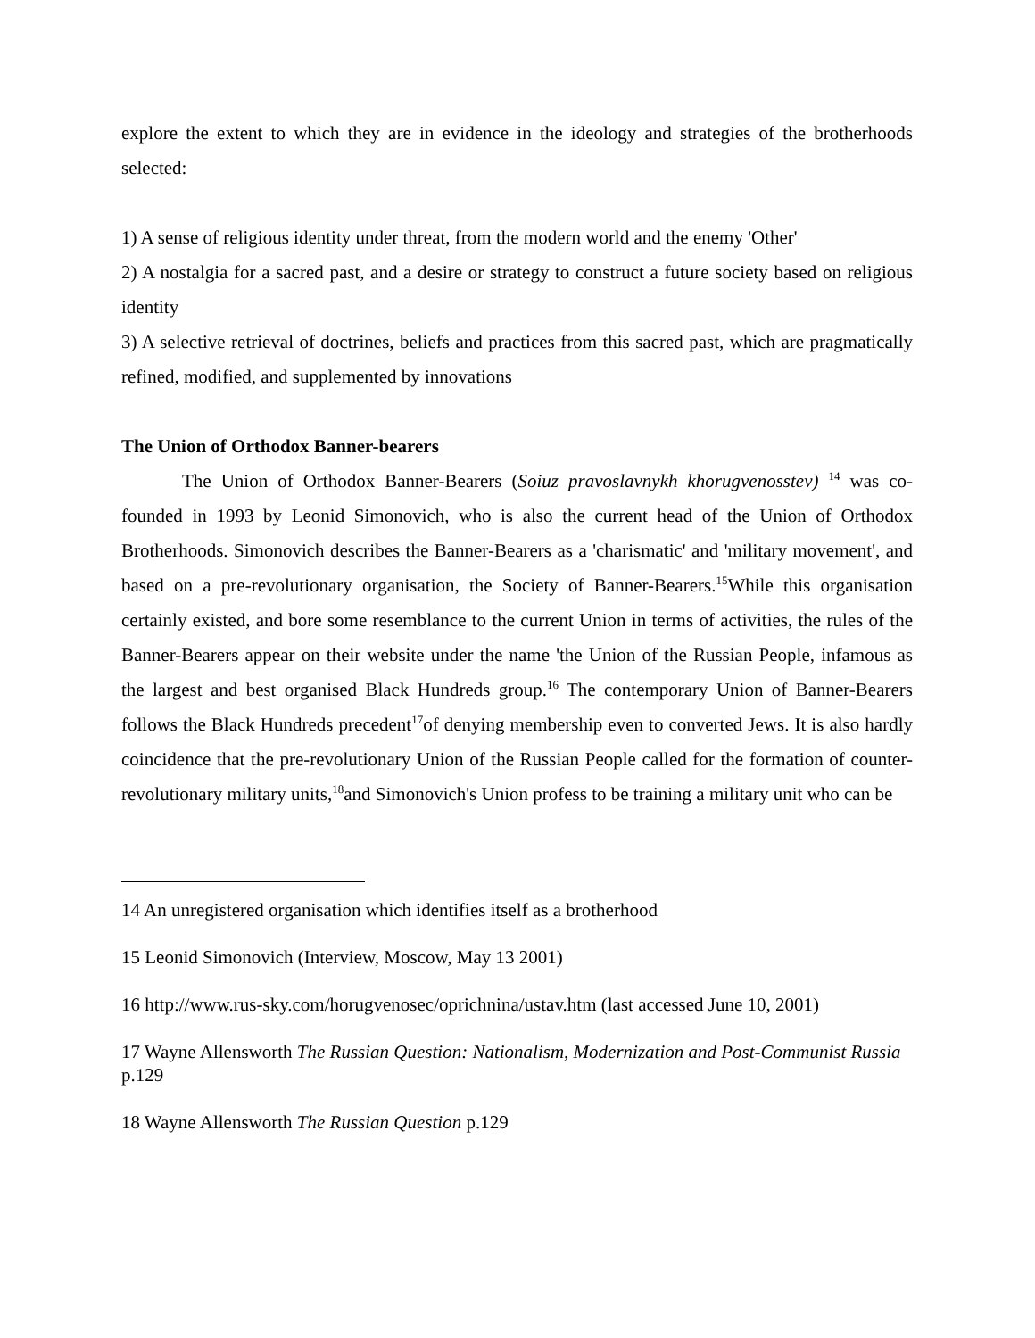explore the extent to which they are in evidence in the ideology and strategies of the brotherhoods selected:
1) A sense of religious identity under threat, from the modern world and the enemy 'Other'
2) A nostalgia for a sacred past, and a desire or strategy to construct a future society based on religious identity
3) A selective retrieval of doctrines, beliefs and practices from this sacred past, which are pragmatically refined, modified, and supplemented by innovations
The Union of Orthodox Banner-bearers
The Union of Orthodox Banner-Bearers (Soiuz pravoslavnykh khorugvenosstev) <sup>14</sup> was co-founded in 1993 by Leonid Simonovich, who is also the current head of the Union of Orthodox Brotherhoods. Simonovich describes the Banner-Bearers as a 'charismatic' and 'military movement', and based on a pre-revolutionary organisation, the Society of Banner-Bearers.<sup>15</sup>While this organisation certainly existed, and bore some resemblance to the current Union in terms of activities, the rules of the Banner-Bearers appear on their website under the name 'the Union of the Russian People, infamous as the largest and best organised Black Hundreds group.<sup>16</sup> The contemporary Union of Banner-Bearers follows the Black Hundreds precedent<sup>17</sup>of denying membership even to converted Jews. It is also hardly coincidence that the pre-revolutionary Union of the Russian People called for the formation of counter-revolutionary military units,<sup>18</sup>and Simonovich's Union profess to be training a military unit who can be
14 An unregistered organisation which identifies itself as a brotherhood
15 Leonid Simonovich (Interview, Moscow, May 13 2001)
16 http://www.rus-sky.com/horugvenosec/oprichnina/ustav.htm (last accessed June 10, 2001)
17 Wayne Allensworth The Russian Question: Nationalism, Modernization and Post-Communist Russia p.129
18 Wayne Allensworth The Russian Question p.129